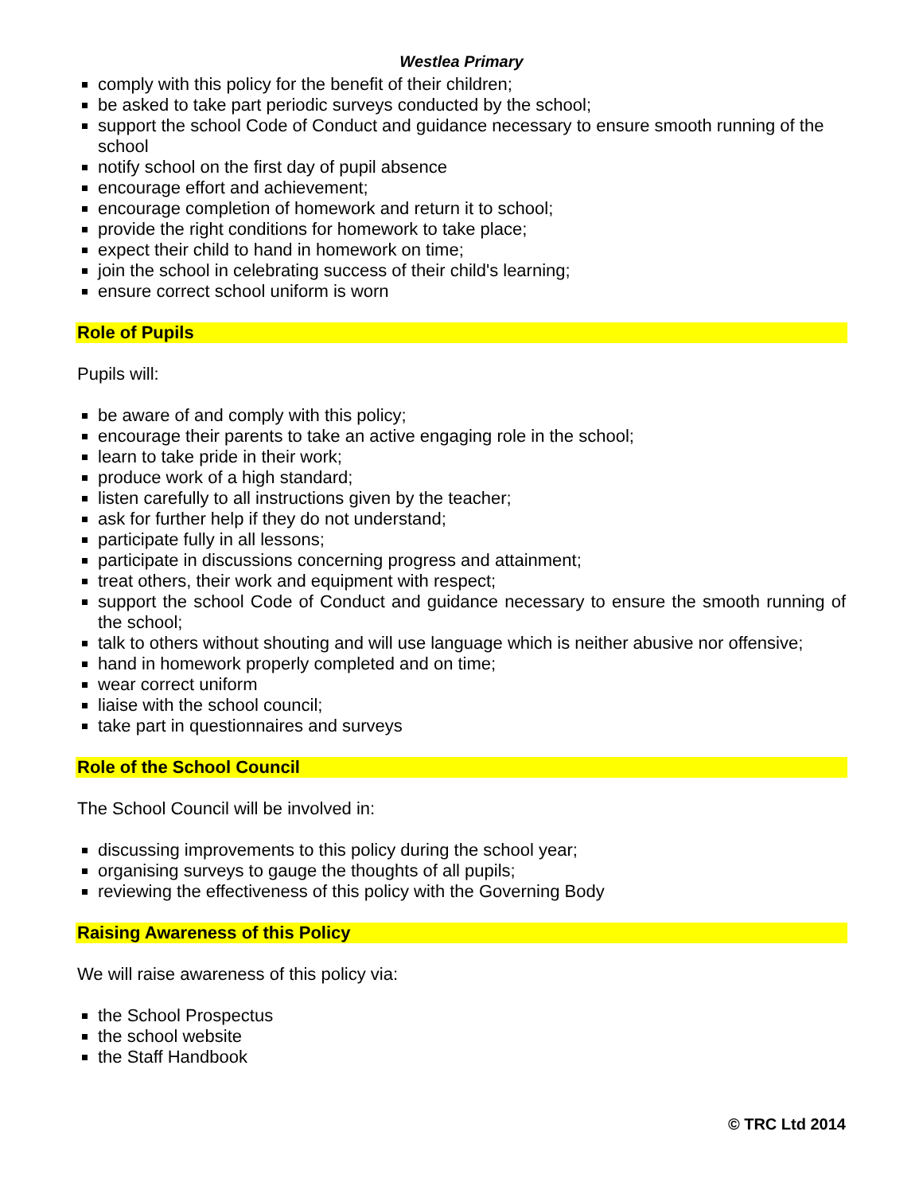Westlea Primary
comply with this policy for the benefit of their children;
be asked to take part periodic surveys conducted by the school;
support the school Code of Conduct and guidance necessary to ensure smooth running of the school
notify school on the first day of pupil absence
encourage effort and achievement;
encourage completion of homework and return it to school;
provide the right conditions for homework to take place;
expect their child to hand in homework on time;
join the school in celebrating success of their child's learning;
ensure correct school uniform is worn
Role of Pupils
Pupils will:
be aware of and comply with this policy;
encourage their parents to take an active engaging role in the school;
learn to take pride in their work;
produce work of a high standard;
listen carefully to all instructions given by the teacher;
ask for further help if they do not understand;
participate fully in all lessons;
participate in discussions concerning progress and attainment;
treat others, their work and equipment with respect;
support the school Code of Conduct and guidance necessary to ensure the smooth running of the school;
talk to others without shouting and will use language which is neither abusive nor offensive;
hand in homework properly completed and on time;
wear correct uniform
liaise with the school council;
take part in questionnaires and surveys
Role of the School Council
The School Council will be involved in:
discussing improvements to this policy during the school year;
organising surveys to gauge the thoughts of all pupils;
reviewing the effectiveness of this policy with the Governing Body
Raising Awareness of this Policy
We will raise awareness of this policy via:
the School Prospectus
the school website
the Staff Handbook
© TRC Ltd 2014